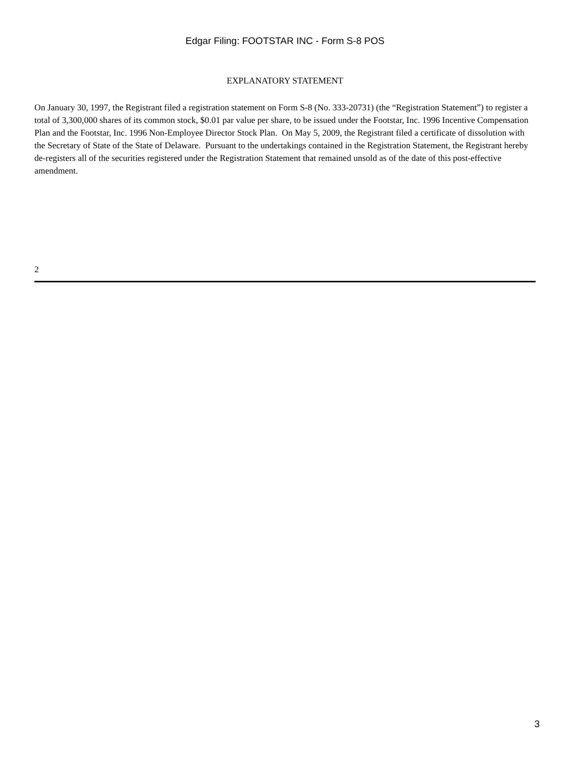Edgar Filing: FOOTSTAR INC - Form S-8 POS
EXPLANATORY STATEMENT
On January 30, 1997, the Registrant filed a registration statement on Form S-8 (No. 333-20731) (the “Registration Statement”) to register a total of 3,300,000 shares of its common stock, $0.01 par value per share, to be issued under the Footstar, Inc. 1996 Incentive Compensation Plan and the Footstar, Inc. 1996 Non-Employee Director Stock Plan. On May 5, 2009, the Registrant filed a certificate of dissolution with the Secretary of State of the State of Delaware. Pursuant to the undertakings contained in the Registration Statement, the Registrant hereby de-registers all of the securities registered under the Registration Statement that remained unsold as of the date of this post-effective amendment.
2
3